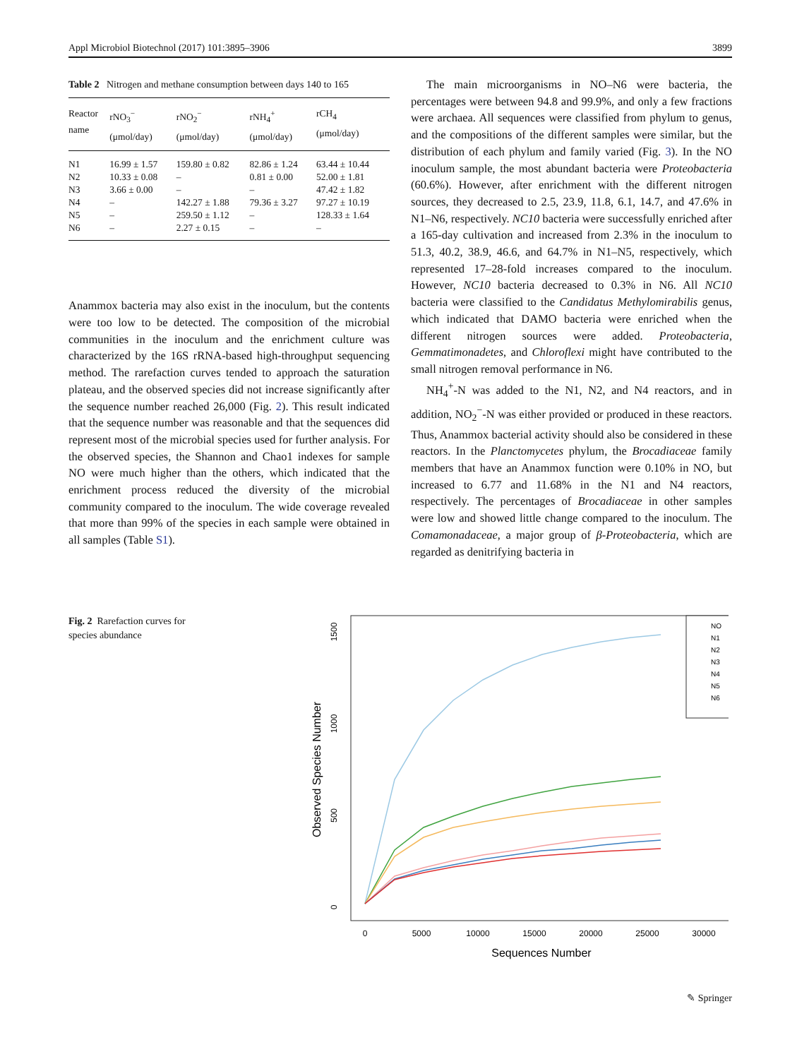Appl Microbiol Biotechnol (2017) 101:3895–3906 3899
Table 2 Nitrogen and methane consumption between days 140 to 165
| Reactor name | rNO<sub>3</sub><sup>−</sup> (μmol/day) | rNO<sub>2</sub><sup>−</sup> (μmol/day) | rNH<sub>4</sub><sup>+</sup> (μmol/day) | rCH<sub>4</sub> (μmol/day) |
| --- | --- | --- | --- | --- |
| N1 | 16.99 ± 1.57 | 159.80 ± 0.82 | 82.86 ± 1.24 | 63.44 ± 10.44 |
| N2 | 10.33 ± 0.08 | – | 0.81 ± 0.00 | 52.00 ± 1.81 |
| N3 | 3.66 ± 0.00 | – | – | 47.42 ± 1.82 |
| N4 | – | 142.27 ± 1.88 | 79.36 ± 3.27 | 97.27 ± 10.19 |
| N5 | – | 259.50 ± 1.12 | – | 128.33 ± 1.64 |
| N6 | – | 2.27 ± 0.15 | – | – |
Anammox bacteria may also exist in the inoculum, but the contents were too low to be detected. The composition of the microbial communities in the inoculum and the enrichment culture was characterized by the 16S rRNA-based high-throughput sequencing method. The rarefaction curves tended to approach the saturation plateau, and the observed species did not increase significantly after the sequence number reached 26,000 (Fig. 2). This result indicated that the sequence number was reasonable and that the sequences did represent most of the microbial species used for further analysis. For the observed species, the Shannon and Chao1 indexes for sample NO were much higher than the others, which indicated that the enrichment process reduced the diversity of the microbial community compared to the inoculum. The wide coverage revealed that more than 99% of the species in each sample were obtained in all samples (Table S1).
The main microorganisms in NO–N6 were bacteria, the percentages were between 94.8 and 99.9%, and only a few fractions were archaea. All sequences were classified from phylum to genus, and the compositions of the different samples were similar, but the distribution of each phylum and family varied (Fig. 3). In the NO inoculum sample, the most abundant bacteria were Proteobacteria (60.6%). However, after enrichment with the different nitrogen sources, they decreased to 2.5, 23.9, 11.8, 6.1, 14.7, and 47.6% in N1–N6, respectively. NC10 bacteria were successfully enriched after a 165-day cultivation and increased from 2.3% in the inoculum to 51.3, 40.2, 38.9, 46.6, and 64.7% in N1–N5, respectively, which represented 17–28-fold increases compared to the inoculum. However, NC10 bacteria decreased to 0.3% in N6. All NC10 bacteria were classified to the Candidatus Methylomirabilis genus, which indicated that DAMO bacteria were enriched when the different nitrogen sources were added. Proteobacteria, Gemmatimonadetes, and Chloroflexi might have contributed to the small nitrogen removal performance in N6.
NH<sub>4</sub><sup>+</sup>-N was added to the N1, N2, and N4 reactors, and in addition, NO<sub>2</sub><sup>−</sup>-N was either provided or produced in these reactors. Thus, Anammox bacterial activity should also be considered in these reactors. In the Planctomycetes phylum, the Brocadiaceae family members that have an Anammox function were 0.10% in NO, but increased to 6.77 and 11.68% in the N1 and N4 reactors, respectively. The percentages of Brocadiaceae in other samples were low and showed little change compared to the inoculum. The Comamonadaceae, a major group of β-Proteobacteria, which are regarded as denitrifying bacteria in
Fig. 2 Rarefaction curves for species abundance
0
5000
10000
15000
20000
25000
30000
Sequences Number
0
500
1000
1500
Observed Species Number
NO
N1
N2
N3
N4
N5
N6
✎ Springer